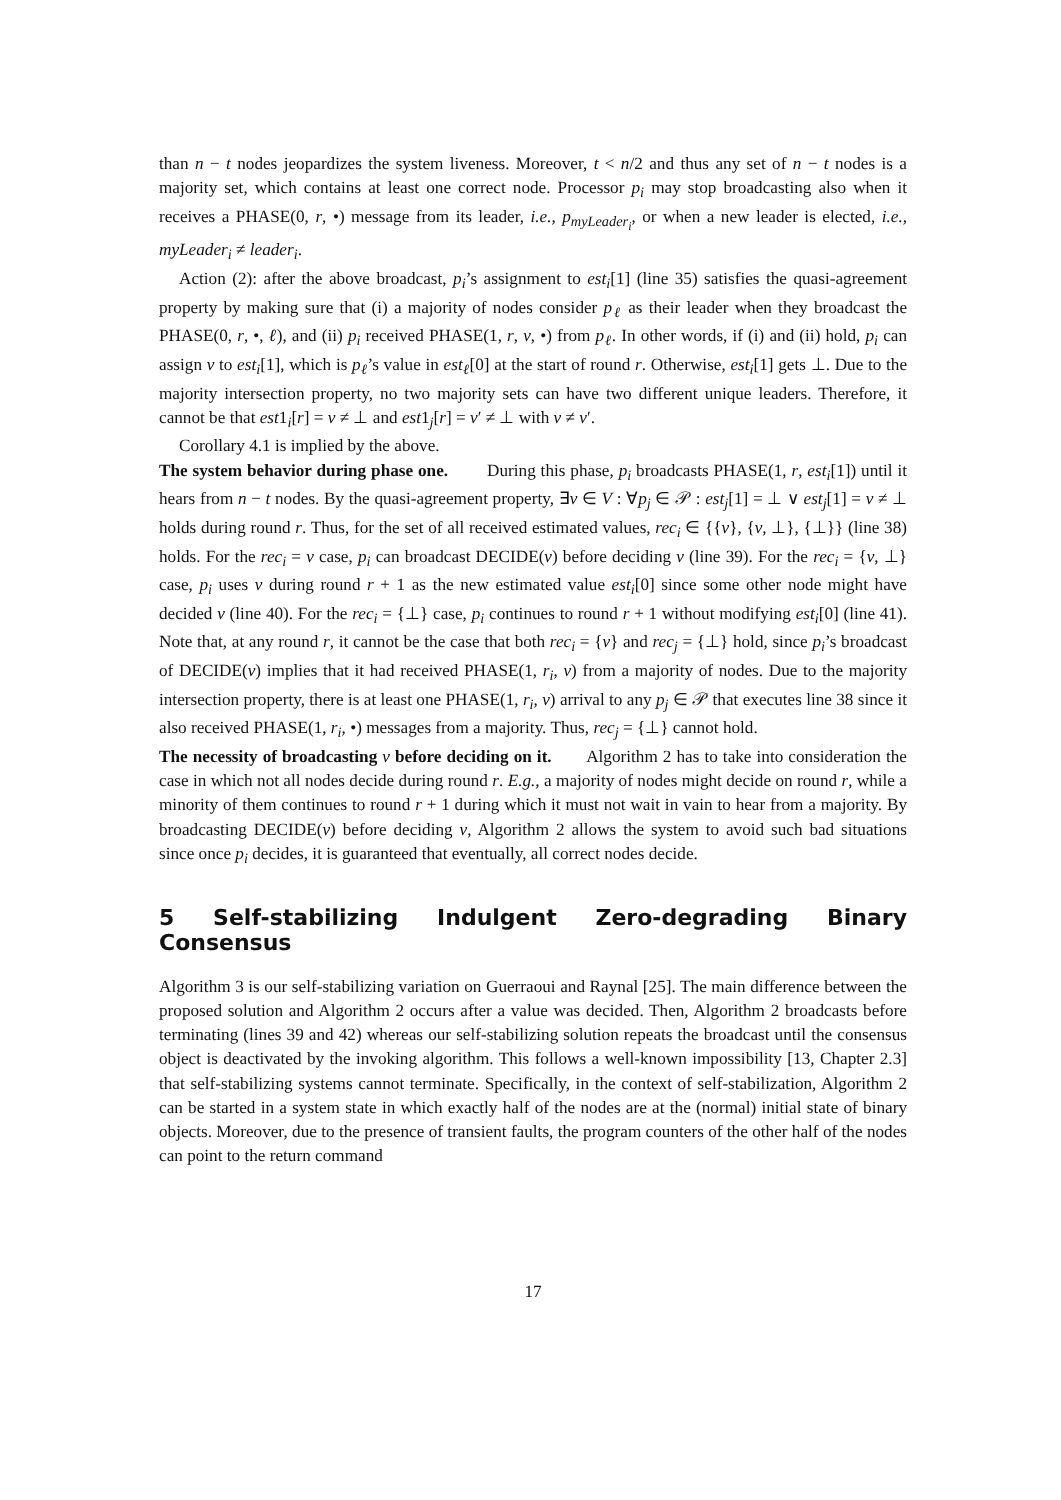than n − t nodes jeopardizes the system liveness. Moreover, t < n/2 and thus any set of n − t nodes is a majority set, which contains at least one correct node. Processor p<sub>i</sub> may stop broadcasting also when it receives a PHASE(0, r, •) message from its leader, i.e., p<sub>myLeader<sub>i</sub></sub>, or when a new leader is elected, i.e., myLeader<sub>i</sub> ≠ leader<sub>i</sub>.
Action (2): after the above broadcast, p<sub>i</sub>’s assignment to est<sub>i</sub>[1] (line 35) satisfies the quasi-agreement property by making sure that (i) a majority of nodes consider p<sub>ℓ</sub> as their leader when they broadcast the PHASE(0, r, •, ℓ), and (ii) p<sub>i</sub> received PHASE(1, r, v, •) from p<sub>ℓ</sub>. In other words, if (i) and (ii) hold, p<sub>i</sub> can assign v to est<sub>i</sub>[1], which is p<sub>ℓ</sub>’s value in est<sub>ℓ</sub>[0] at the start of round r. Otherwise, est<sub>i</sub>[1] gets ⊥. Due to the majority intersection property, no two majority sets can have two different unique leaders. Therefore, it cannot be that est1<sub>i</sub>[r] = v ≠ ⊥ and est1<sub>j</sub>[r] = v′ ≠ ⊥ with v ≠ v′.
Corollary 4.1 is implied by the above.
The system behavior during phase one. During this phase, p<sub>i</sub> broadcasts PHASE(1, r, est<sub>i</sub>[1]) until it hears from n − t nodes. By the quasi-agreement property, ∃v ∈ V : ∀p<sub>j</sub> ∈ 𝒫 : est<sub>j</sub>[1] = ⊥ ∨ est<sub>j</sub>[1] = v ≠ ⊥ holds during round r. Thus, for the set of all received estimated values, rec<sub>i</sub> ∈ {{v}, {v, ⊥}, {⊥}} (line 38) holds. For the rec<sub>i</sub> = v case, p<sub>i</sub> can broadcast DECIDE(v) before deciding v (line 39). For the rec<sub>i</sub> = {v, ⊥} case, p<sub>i</sub> uses v during round r + 1 as the new estimated value est<sub>i</sub>[0] since some other node might have decided v (line 40). For the rec<sub>i</sub> = {⊥} case, p<sub>i</sub> continues to round r + 1 without modifying est<sub>i</sub>[0] (line 41). Note that, at any round r, it cannot be the case that both rec<sub>i</sub> = {v} and rec<sub>j</sub> = {⊥} hold, since p<sub>i</sub>’s broadcast of DECIDE(v) implies that it had received PHASE(1, r<sub>i</sub>, v) from a majority of nodes. Due to the majority intersection property, there is at least one PHASE(1, r<sub>i</sub>, v) arrival to any p<sub>j</sub> ∈ 𝒫 that executes line 38 since it also received PHASE(1, r<sub>i</sub>, •) messages from a majority. Thus, rec<sub>j</sub> = {⊥} cannot hold.
The necessity of broadcasting v before deciding on it. Algorithm 2 has to take into consideration the case in which not all nodes decide during round r. E.g., a majority of nodes might decide on round r, while a minority of them continues to round r + 1 during which it must not wait in vain to hear from a majority. By broadcasting DECIDE(v) before deciding v, Algorithm 2 allows the system to avoid such bad situations since once p<sub>i</sub> decides, it is guaranteed that eventually, all correct nodes decide.
5 Self-stabilizing Indulgent Zero-degrading Binary Consensus
Algorithm 3 is our self-stabilizing variation on Guerraoui and Raynal [25]. The main difference between the proposed solution and Algorithm 2 occurs after a value was decided. Then, Algorithm 2 broadcasts before terminating (lines 39 and 42) whereas our self-stabilizing solution repeats the broadcast until the consensus object is deactivated by the invoking algorithm. This follows a well-known impossibility [13, Chapter 2.3] that self-stabilizing systems cannot terminate. Specifically, in the context of self-stabilization, Algorithm 2 can be started in a system state in which exactly half of the nodes are at the (normal) initial state of binary objects. Moreover, due to the presence of transient faults, the program counters of the other half of the nodes can point to the return command
17